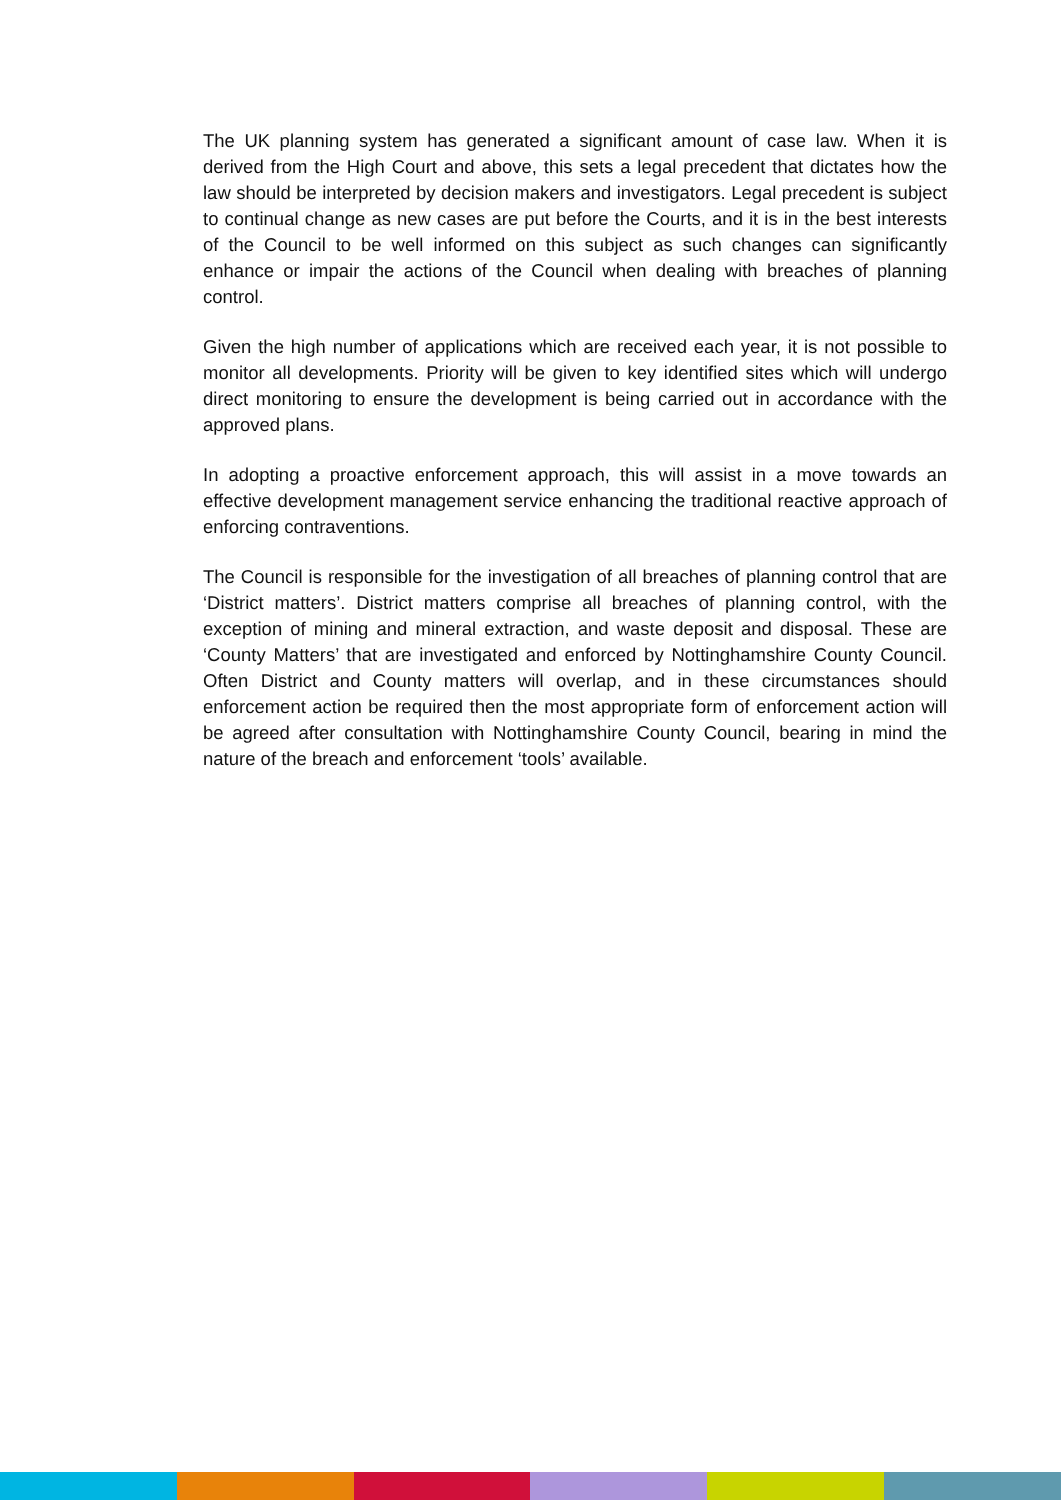The UK planning system has generated a significant amount of case law. When it is derived from the High Court and above, this sets a legal precedent that dictates how the law should be interpreted by decision makers and investigators. Legal precedent is subject to continual change as new cases are put before the Courts, and it is in the best interests of the Council to be well informed on this subject as such changes can significantly enhance or impair the actions of the Council when dealing with breaches of planning control.
Given the high number of applications which are received each year, it is not possible to monitor all developments. Priority will be given to key identified sites which will undergo direct monitoring to ensure the development is being carried out in accordance with the approved plans.
In adopting a proactive enforcement approach, this will assist in a move towards an effective development management service enhancing the traditional reactive approach of enforcing contraventions.
The Council is responsible for the investigation of all breaches of planning control that are ‘District matters’. District matters comprise all breaches of planning control, with the exception of mining and mineral extraction, and waste deposit and disposal. These are ‘County Matters’ that are investigated and enforced by Nottinghamshire County Council. Often District and County matters will overlap, and in these circumstances should enforcement action be required then the most appropriate form of enforcement action will be agreed after consultation with Nottinghamshire County Council, bearing in mind the nature of the breach and enforcement ‘tools’ available.